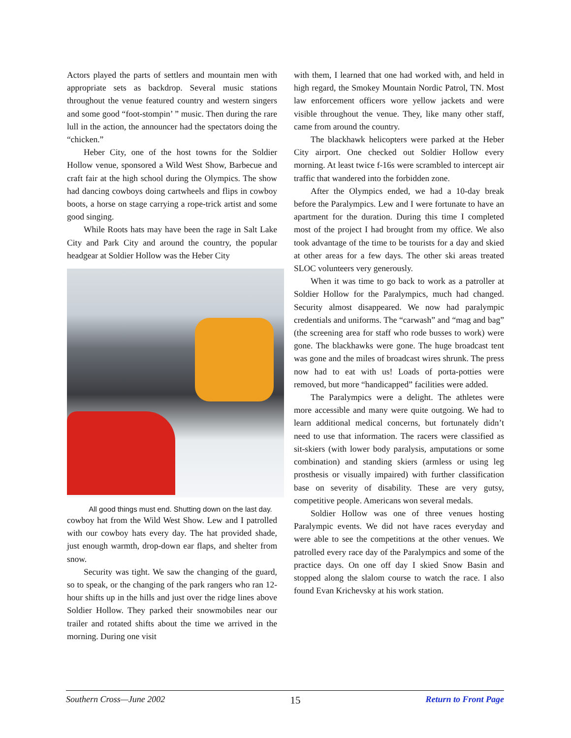Actors played the parts of settlers and mountain men with appropriate sets as backdrop. Several music stations throughout the venue featured country and western singers and some good “foot-stompin’ ” music. Then during the rare lull in the action, the announcer had the spectators doing the “chicken.”
Heber City, one of the host towns for the Soldier Hollow venue, sponsored a Wild West Show, Barbecue and craft fair at the high school during the Olympics. The show had dancing cowboys doing cartwheels and flips in cowboy boots, a horse on stage carrying a rope-trick artist and some good singing.
While Roots hats may have been the rage in Salt Lake City and Park City and around the country, the popular headgear at Soldier Hollow was the Heber City
All good things must end. Shutting down on the last day.
cowboy hat from the Wild West Show. Lew and I patrolled with our cowboy hats every day. The hat provided shade, just enough warmth, drop-down ear flaps, and shelter from snow.
Security was tight. We saw the changing of the guard, so to speak, or the changing of the park rangers who ran 12-hour shifts up in the hills and just over the ridge lines above Soldier Hollow. They parked their snowmobiles near our trailer and rotated shifts about the time we arrived in the morning. During one visit
with them, I learned that one had worked with, and held in high regard, the Smokey Mountain Nordic Patrol, TN. Most law enforcement officers wore yellow jackets and were visible throughout the venue. They, like many other staff, came from around the country.
The blackhawk helicopters were parked at the Heber City airport. One checked out Soldier Hollow every morning. At least twice f-16s were scrambled to intercept air traffic that wandered into the forbidden zone.
After the Olympics ended, we had a 10-day break before the Paralympics. Lew and I were fortunate to have an apartment for the duration. During this time I completed most of the project I had brought from my office. We also took advantage of the time to be tourists for a day and skied at other areas for a few days. The other ski areas treated SLOC volunteers very generously.
When it was time to go back to work as a patroller at Soldier Hollow for the Paralympics, much had changed. Security almost disappeared. We now had paralympic credentials and uniforms. The “carwash” and “mag and bag” (the screening area for staff who rode busses to work) were gone. The blackhawks were gone. The huge broadcast tent was gone and the miles of broadcast wires shrunk. The press now had to eat with us! Loads of porta-potties were removed, but more “handicapped” facilities were added.
The Paralympics were a delight. The athletes were more accessible and many were quite outgoing. We had to learn additional medical concerns, but fortunately didn’t need to use that information. The racers were classified as sit-skiers (with lower body paralysis, amputations or some combination) and standing skiers (armless or using leg prosthesis or visually impaired) with further classification base on severity of disability. These are very gutsy, competitive people. Americans won several medals.
Soldier Hollow was one of three venues hosting Paralympic events. We did not have races everyday and were able to see the competitions at the other venues. We patrolled every race day of the Paralympics and some of the practice days. On one off day I skied Snow Basin and stopped along the slalom course to watch the race. I also found Evan Krichevsky at his work station.
Southern Cross—June 2002 15 Return to Front Page